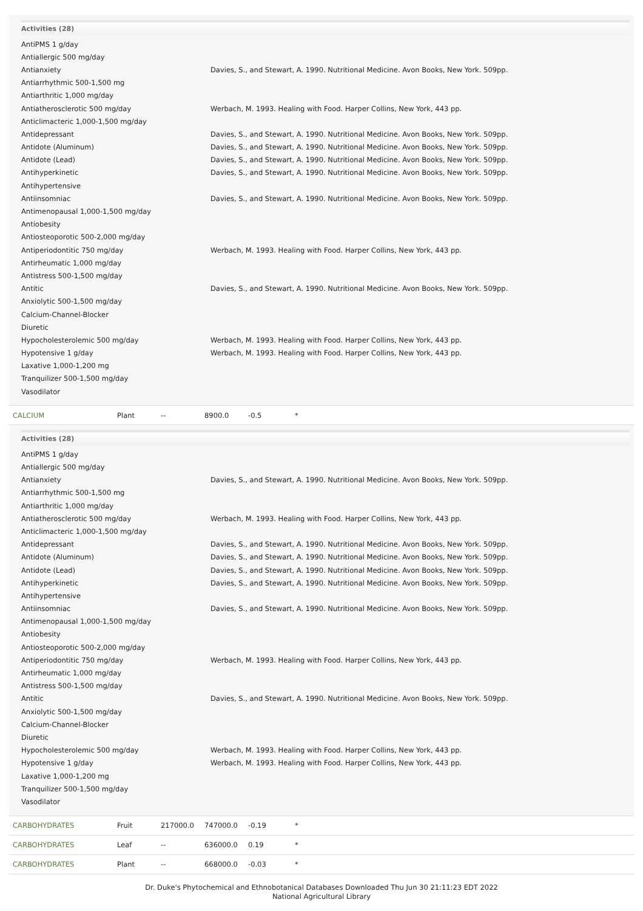Activities (28)
| AntiPMS 1 g/day | |
| Antiallergic 500 mg/day | |
| Antianxiety | Davies, S., and Stewart, A. 1990. Nutritional Medicine. Avon Books, New York. 509pp. |
| Antiarrhythmic 500-1,500 mg | |
| Antiarthritic 1,000 mg/day | |
| Antiatherosclerotic 500 mg/day | Werbach, M. 1993. Healing with Food. Harper Collins, New York, 443 pp. |
| Anticlimacteric 1,000-1,500 mg/day | |
| Antidepressant | Davies, S., and Stewart, A. 1990. Nutritional Medicine. Avon Books, New York. 509pp. |
| Antidote (Aluminum) | Davies, S., and Stewart, A. 1990. Nutritional Medicine. Avon Books, New York. 509pp. |
| Antidote (Lead) | Davies, S., and Stewart, A. 1990. Nutritional Medicine. Avon Books, New York. 509pp. |
| Antihyperkinetic | Davies, S., and Stewart, A. 1990. Nutritional Medicine. Avon Books, New York. 509pp. |
| Antihypertensive | |
| Antiinsomniac | Davies, S., and Stewart, A. 1990. Nutritional Medicine. Avon Books, New York. 509pp. |
| Antimenopausal 1,000-1,500 mg/day | |
| Antiobesity | |
| Antiosteoporotic 500-2,000 mg/day | |
| Antiperiodontitic 750 mg/day | Werbach, M. 1993. Healing with Food. Harper Collins, New York, 443 pp. |
| Antirheumatic 1,000 mg/day | |
| Antistress 500-1,500 mg/day | |
| Antitic | Davies, S., and Stewart, A. 1990. Nutritional Medicine. Avon Books, New York. 509pp. |
| Anxiolytic 500-1,500 mg/day | |
| Calcium-Channel-Blocker | |
| Diuretic | |
| Hypocholesterolemic 500 mg/day | Werbach, M. 1993. Healing with Food. Harper Collins, New York, 443 pp. |
| Hypotensive 1 g/day | Werbach, M. 1993. Healing with Food. Harper Collins, New York, 443 pp. |
| Laxative 1,000-1,200 mg | |
| Tranquilizer 500-1,500 mg/day | |
| Vasodilator | |
| CALCIUM | Plant | -- | 8900.0 | -0.5 | * |
Activities (28)
| AntiPMS 1 g/day | |
| Antiallergic 500 mg/day | |
| Antianxiety | Davies, S., and Stewart, A. 1990. Nutritional Medicine. Avon Books, New York. 509pp. |
| Antiarrhythmic 500-1,500 mg | |
| Antiarthritic 1,000 mg/day | |
| Antiatherosclerotic 500 mg/day | Werbach, M. 1993. Healing with Food. Harper Collins, New York, 443 pp. |
| Anticlimacteric 1,000-1,500 mg/day | |
| Antidepressant | Davies, S., and Stewart, A. 1990. Nutritional Medicine. Avon Books, New York. 509pp. |
| Antidote (Aluminum) | Davies, S., and Stewart, A. 1990. Nutritional Medicine. Avon Books, New York. 509pp. |
| Antidote (Lead) | Davies, S., and Stewart, A. 1990. Nutritional Medicine. Avon Books, New York. 509pp. |
| Antihyperkinetic | Davies, S., and Stewart, A. 1990. Nutritional Medicine. Avon Books, New York. 509pp. |
| Antihypertensive | |
| Antiinsomniac | Davies, S., and Stewart, A. 1990. Nutritional Medicine. Avon Books, New York. 509pp. |
| Antimenopausal 1,000-1,500 mg/day | |
| Antiobesity | |
| Antiosteoporotic 500-2,000 mg/day | |
| Antiperiodontitic 750 mg/day | Werbach, M. 1993. Healing with Food. Harper Collins, New York, 443 pp. |
| Antirheumatic 1,000 mg/day | |
| Antistress 500-1,500 mg/day | |
| Antitic | Davies, S., and Stewart, A. 1990. Nutritional Medicine. Avon Books, New York. 509pp. |
| Anxiolytic 500-1,500 mg/day | |
| Calcium-Channel-Blocker | |
| Diuretic | |
| Hypocholesterolemic 500 mg/day | Werbach, M. 1993. Healing with Food. Harper Collins, New York, 443 pp. |
| Hypotensive 1 g/day | Werbach, M. 1993. Healing with Food. Harper Collins, New York, 443 pp. |
| Laxative 1,000-1,200 mg | |
| Tranquilizer 500-1,500 mg/day | |
| Vasodilator | |
| CARBOHYDRATES | Fruit | 217000.0 | 747000.0 | -0.19 | * |
| CARBOHYDRATES | Leaf | -- | 636000.0 | 0.19 | * |
| CARBOHYDRATES | Plant | -- | 668000.0 | -0.03 | * |
Dr. Duke's Phytochemical and Ethnobotanical Databases Downloaded Thu Jun 30 21:11:23 EDT 2022
National Agricultural Library